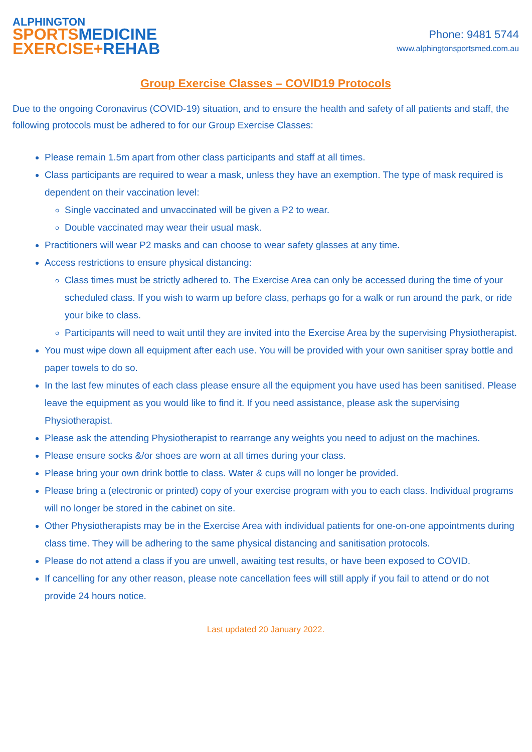ALPHINGTON
SPORTS MEDICINE
EXERCISE+REHAB
Phone: 9481 5744
www.alphingtonsportsmed.com.au
Group Exercise Classes – COVID19 Protocols
Due to the ongoing Coronavirus (COVID-19) situation, and to ensure the health and safety of all patients and staff, the following protocols must be adhered to for our Group Exercise Classes:
Please remain 1.5m apart from other class participants and staff at all times.
Class participants are required to wear a mask, unless they have an exemption. The type of mask required is dependent on their vaccination level:
Single vaccinated and unvaccinated will be given a P2 to wear.
Double vaccinated may wear their usual mask.
Practitioners will wear P2 masks and can choose to wear safety glasses at any time.
Access restrictions to ensure physical distancing:
Class times must be strictly adhered to. The Exercise Area can only be accessed during the time of your scheduled class. If you wish to warm up before class, perhaps go for a walk or run around the park, or ride your bike to class.
Participants will need to wait until they are invited into the Exercise Area by the supervising Physiotherapist.
You must wipe down all equipment after each use. You will be provided with your own sanitiser spray bottle and paper towels to do so.
In the last few minutes of each class please ensure all the equipment you have used has been sanitised. Please leave the equipment as you would like to find it. If you need assistance, please ask the supervising Physiotherapist.
Please ask the attending Physiotherapist to rearrange any weights you need to adjust on the machines.
Please ensure socks &/or shoes are worn at all times during your class.
Please bring your own drink bottle to class. Water & cups will no longer be provided.
Please bring a (electronic or printed) copy of your exercise program with you to each class. Individual programs will no longer be stored in the cabinet on site.
Other Physiotherapists may be in the Exercise Area with individual patients for one-on-one appointments during class time. They will be adhering to the same physical distancing and sanitisation protocols.
Please do not attend a class if you are unwell, awaiting test results, or have been exposed to COVID.
If cancelling for any other reason, please note cancellation fees will still apply if you fail to attend or do not provide 24 hours notice.
Last updated 20 January 2022.